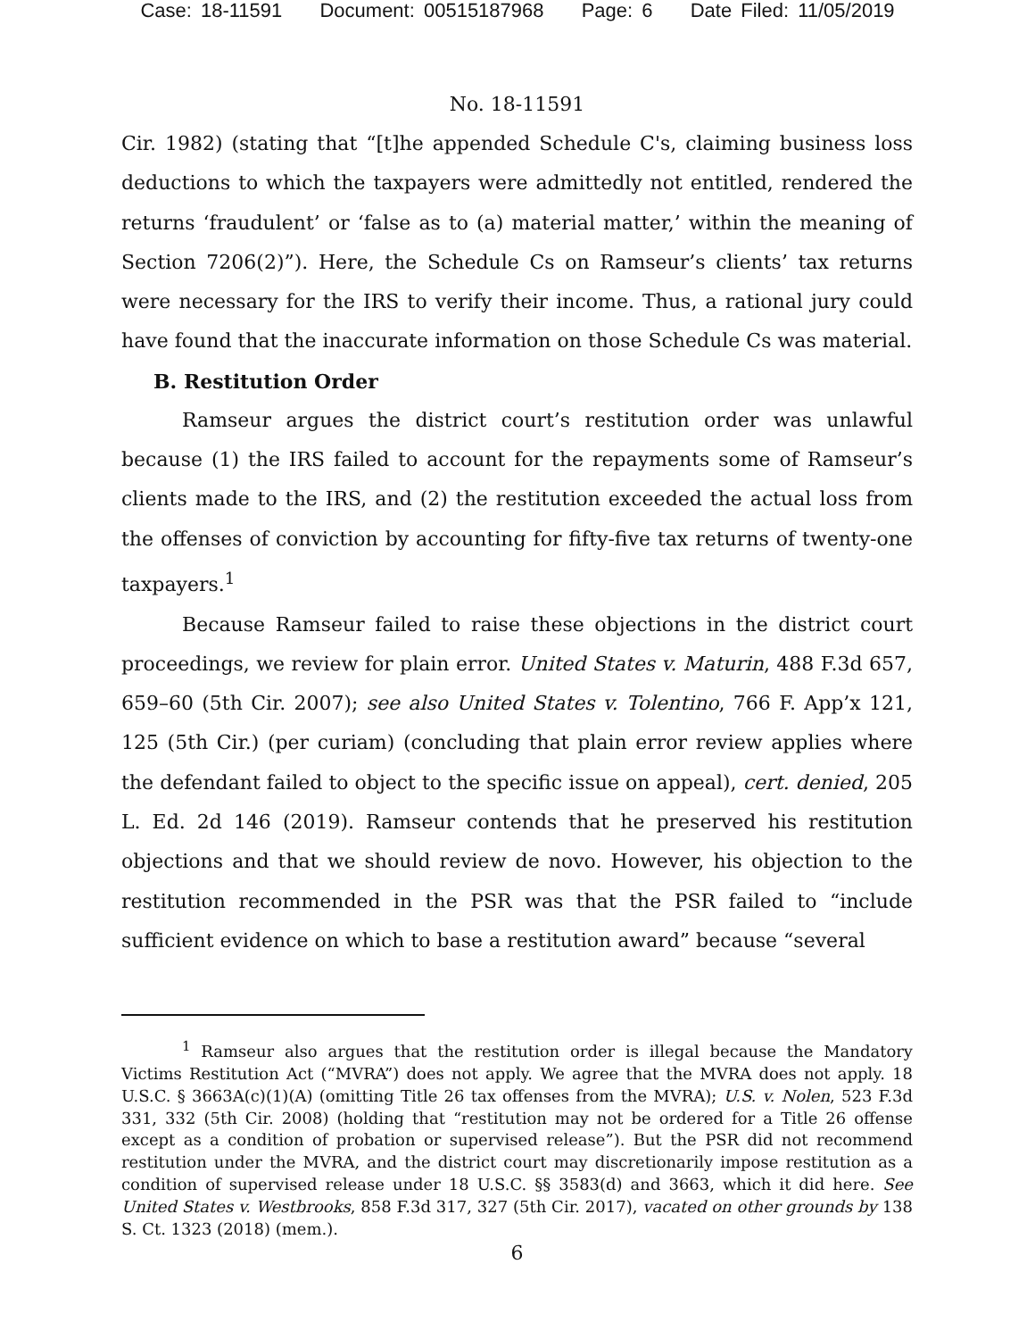Case: 18-11591 Document: 00515187968 Page: 6 Date Filed: 11/05/2019
No. 18-11591
Cir. 1982) (stating that “[t]he appended Schedule C's, claiming business loss deductions to which the taxpayers were admittedly not entitled, rendered the returns ‘fraudulent’ or ‘false as to (a) material matter,’ within the meaning of Section 7206(2)”). Here, the Schedule Cs on Ramseur’s clients’ tax returns were necessary for the IRS to verify their income. Thus, a rational jury could have found that the inaccurate information on those Schedule Cs was material.
B. Restitution Order
Ramseur argues the district court’s restitution order was unlawful because (1) the IRS failed to account for the repayments some of Ramseur’s clients made to the IRS, and (2) the restitution exceeded the actual loss from the offenses of conviction by accounting for fifty-five tax returns of twenty-one taxpayers.<sup>1</sup>
Because Ramseur failed to raise these objections in the district court proceedings, we review for plain error. United States v. Maturin, 488 F.3d 657, 659–60 (5th Cir. 2007); see also United States v. Tolentino, 766 F. App’x 121, 125 (5th Cir.) (per curiam) (concluding that plain error review applies where the defendant failed to object to the specific issue on appeal), cert. denied, 205 L. Ed. 2d 146 (2019). Ramseur contends that he preserved his restitution objections and that we should review de novo. However, his objection to the restitution recommended in the PSR was that the PSR failed to “include sufficient evidence on which to base a restitution award” because “several
<sup>1</sup> Ramseur also argues that the restitution order is illegal because the Mandatory Victims Restitution Act (“MVRA”) does not apply. We agree that the MVRA does not apply. 18 U.S.C. § 3663A(c)(1)(A) (omitting Title 26 tax offenses from the MVRA); U.S. v. Nolen, 523 F.3d 331, 332 (5th Cir. 2008) (holding that “restitution may not be ordered for a Title 26 offense except as a condition of probation or supervised release”). But the PSR did not recommend restitution under the MVRA, and the district court may discretionarily impose restitution as a condition of supervised release under 18 U.S.C. §§ 3583(d) and 3663, which it did here. See United States v. Westbrooks, 858 F.3d 317, 327 (5th Cir. 2017), vacated on other grounds by 138 S. Ct. 1323 (2018) (mem.).
6